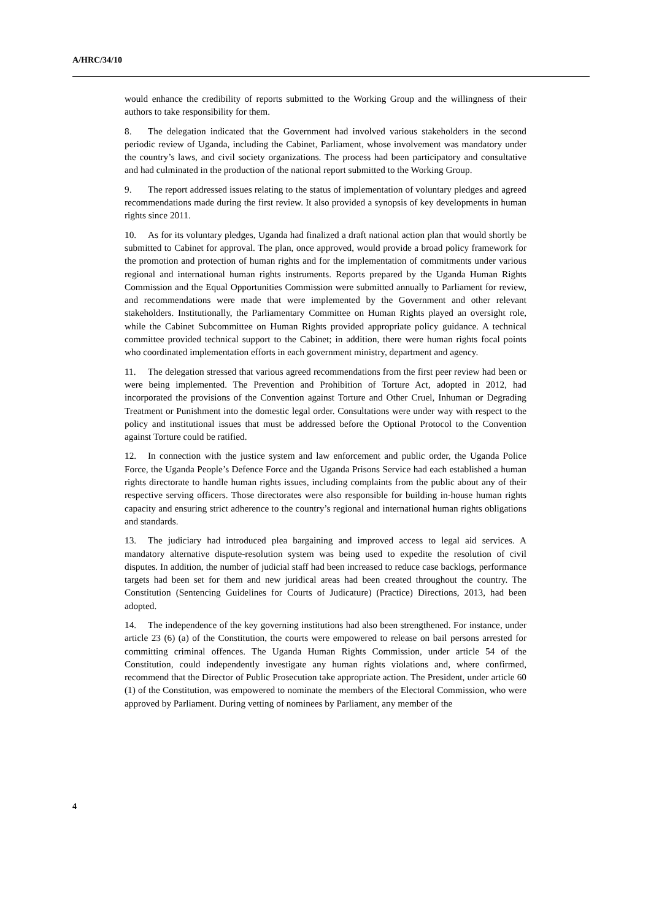A/HRC/34/10
would enhance the credibility of reports submitted to the Working Group and the willingness of their authors to take responsibility for them.
8. The delegation indicated that the Government had involved various stakeholders in the second periodic review of Uganda, including the Cabinet, Parliament, whose involvement was mandatory under the country’s laws, and civil society organizations. The process had been participatory and consultative and had culminated in the production of the national report submitted to the Working Group.
9. The report addressed issues relating to the status of implementation of voluntary pledges and agreed recommendations made during the first review. It also provided a synopsis of key developments in human rights since 2011.
10. As for its voluntary pledges, Uganda had finalized a draft national action plan that would shortly be submitted to Cabinet for approval. The plan, once approved, would provide a broad policy framework for the promotion and protection of human rights and for the implementation of commitments under various regional and international human rights instruments. Reports prepared by the Uganda Human Rights Commission and the Equal Opportunities Commission were submitted annually to Parliament for review, and recommendations were made that were implemented by the Government and other relevant stakeholders. Institutionally, the Parliamentary Committee on Human Rights played an oversight role, while the Cabinet Subcommittee on Human Rights provided appropriate policy guidance. A technical committee provided technical support to the Cabinet; in addition, there were human rights focal points who coordinated implementation efforts in each government ministry, department and agency.
11. The delegation stressed that various agreed recommendations from the first peer review had been or were being implemented. The Prevention and Prohibition of Torture Act, adopted in 2012, had incorporated the provisions of the Convention against Torture and Other Cruel, Inhuman or Degrading Treatment or Punishment into the domestic legal order. Consultations were under way with respect to the policy and institutional issues that must be addressed before the Optional Protocol to the Convention against Torture could be ratified.
12. In connection with the justice system and law enforcement and public order, the Uganda Police Force, the Uganda People’s Defence Force and the Uganda Prisons Service had each established a human rights directorate to handle human rights issues, including complaints from the public about any of their respective serving officers. Those directorates were also responsible for building in-house human rights capacity and ensuring strict adherence to the country’s regional and international human rights obligations and standards.
13. The judiciary had introduced plea bargaining and improved access to legal aid services. A mandatory alternative dispute-resolution system was being used to expedite the resolution of civil disputes. In addition, the number of judicial staff had been increased to reduce case backlogs, performance targets had been set for them and new juridical areas had been created throughout the country. The Constitution (Sentencing Guidelines for Courts of Judicature) (Practice) Directions, 2013, had been adopted.
14. The independence of the key governing institutions had also been strengthened. For instance, under article 23 (6) (a) of the Constitution, the courts were empowered to release on bail persons arrested for committing criminal offences. The Uganda Human Rights Commission, under article 54 of the Constitution, could independently investigate any human rights violations and, where confirmed, recommend that the Director of Public Prosecution take appropriate action. The President, under article 60 (1) of the Constitution, was empowered to nominate the members of the Electoral Commission, who were approved by Parliament. During vetting of nominees by Parliament, any member of the
4